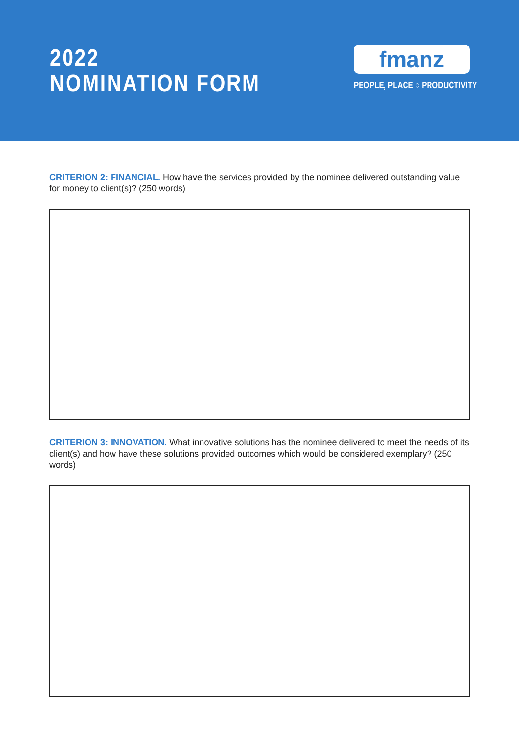2022
NOMINATION FORM
fmanz
PEOPLE, PLACE ○ PRODUCTIVITY
CRITERION 2: FINANCIAL. How have the services provided by the nominee delivered outstanding value for money to client(s)? (250 words)
CRITERION 3: INNOVATION. What innovative solutions has the nominee delivered to meet the needs of its client(s) and how have these solutions provided outcomes which would be considered exemplary? (250 words)